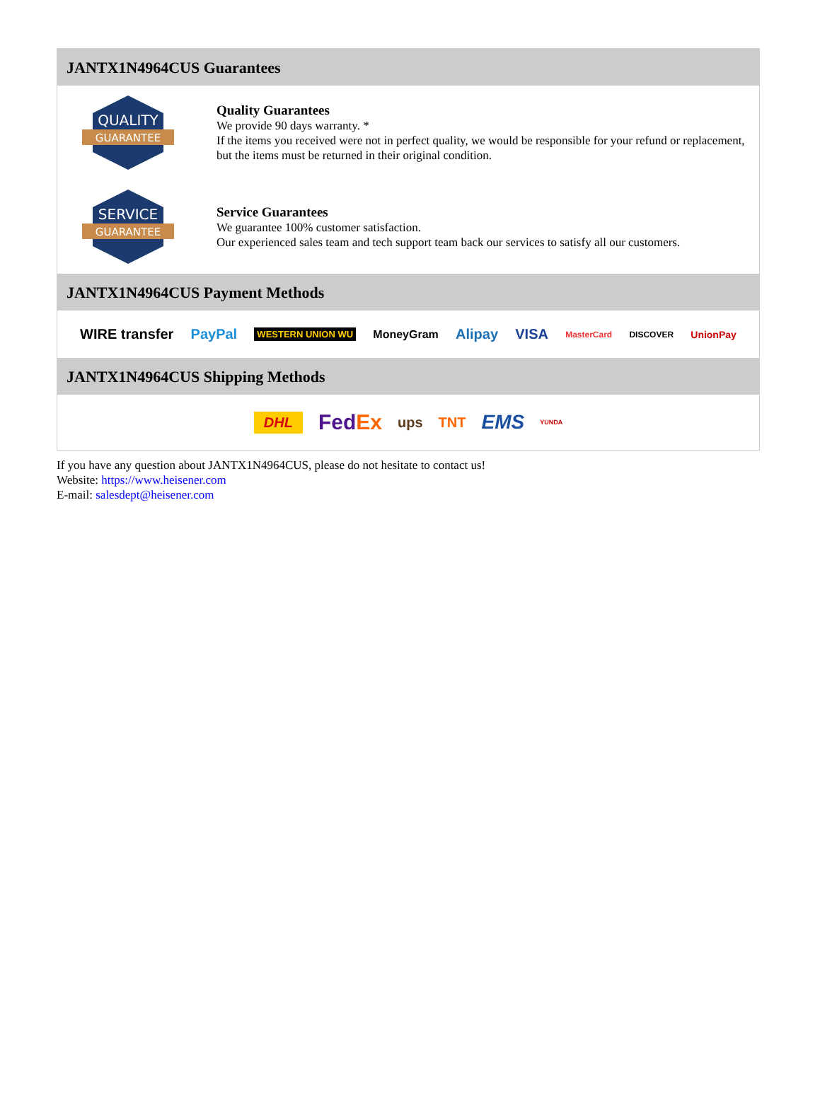JANTX1N4964CUS Guarantees
QUALITY
GUARANTEE
Quality Guarantees
We provide 90 days warranty. *
If the items you received were not in perfect quality, we would be responsible for your refund or replacement, but the items must be returned in their original condition.
SERVICE
GUARANTEE
Service Guarantees
We guarantee 100% customer satisfaction.
Our experienced sales team and tech support team back our services to satisfy all our customers.
JANTX1N4964CUS Payment Methods
WIRE transfer PayPal WESTERN UNION WU MoneyGram Alipay VISA MasterCard DISCOVER UnionPay
JANTX1N4964CUS Shipping Methods
DHL FedEx ups TNT EMS YUNDA
If you have any question about JANTX1N4964CUS, please do not hesitate to contact us!
Website: https://www.heisener.com
E-mail: salesdept@heisener.com